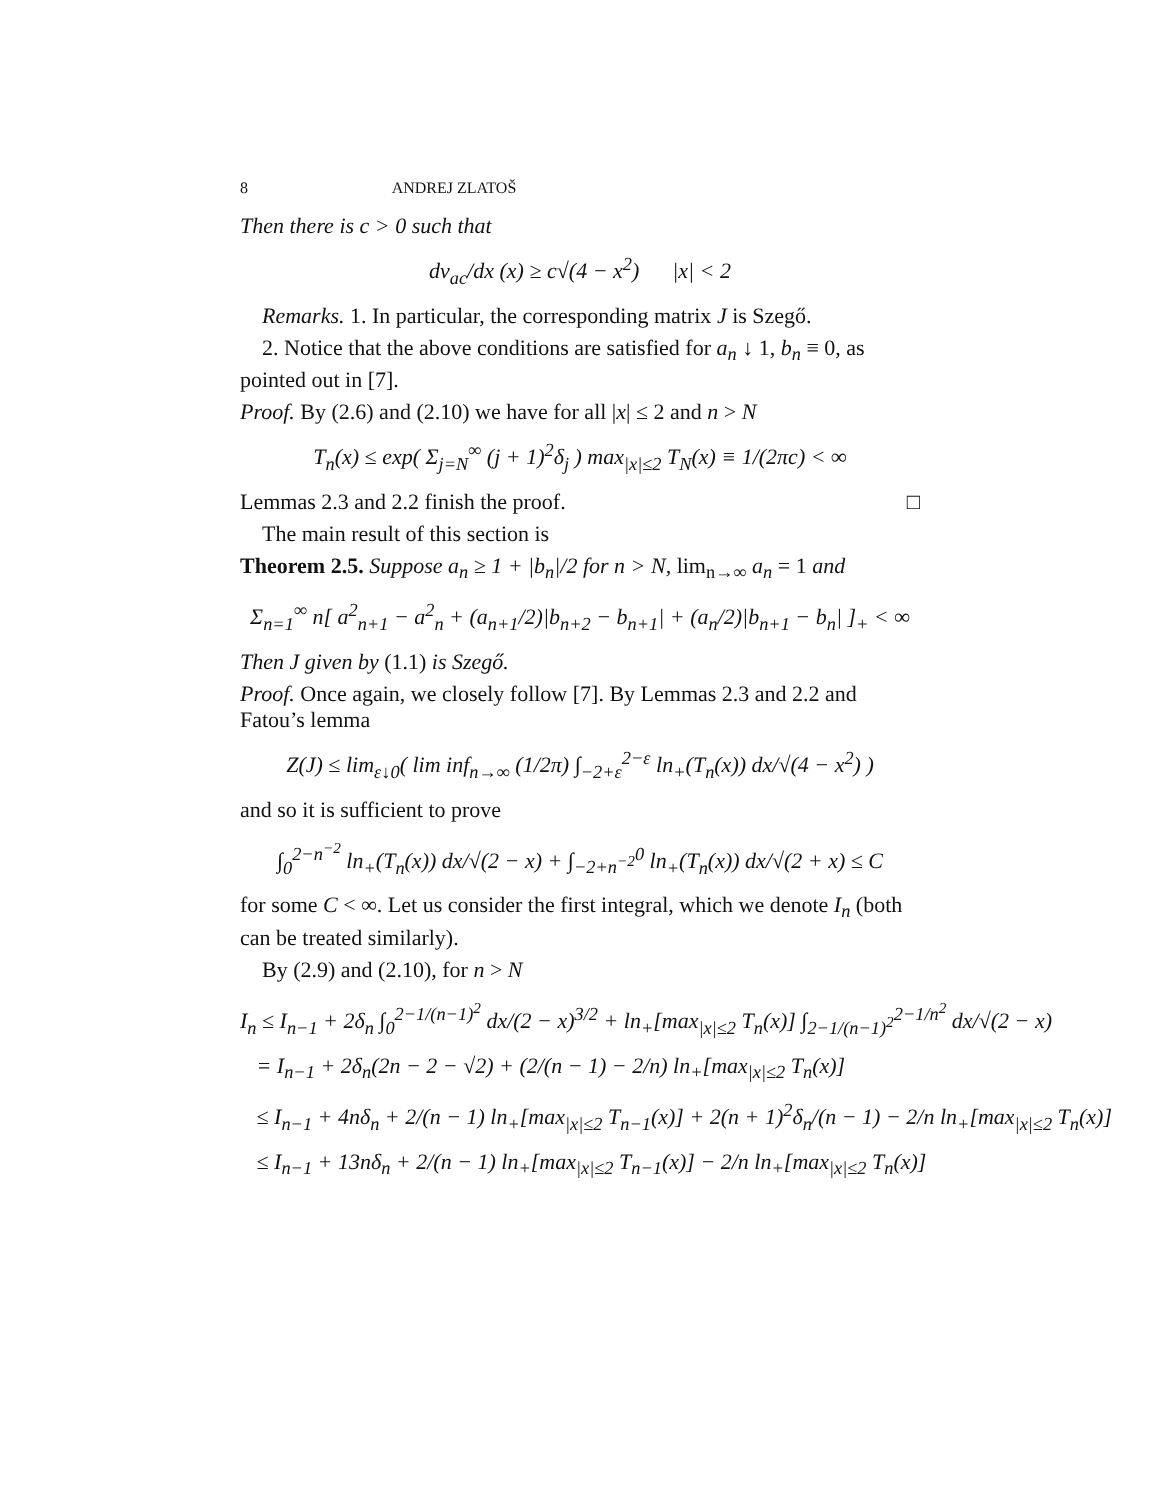8 ANDREJ ZLATOŠ
Then there is c > 0 such that
dν<sub>ac</sub>/dx (x) ≥ c√(4 − x<sup>2</sup>) |x| < 2
Remarks. 1. In particular, the corresponding matrix J is Szegő.
2. Notice that the above conditions are satisfied for a<sub>n</sub> ↓ 1, b<sub>n</sub> ≡ 0, as pointed out in [7].
Proof. By (2.6) and (2.10) we have for all |x| ≤ 2 and n > N
T<sub>n</sub>(x) ≤ exp( Σ<sub>j=N</sub><sup>∞</sup> (j + 1)<sup>2</sup>δ<sub>j</sub> ) max<sub>|x|≤2</sub> T<sub>N</sub>(x) ≡ 1/(2πc) < ∞
Lemmas 2.3 and 2.2 finish the proof. □
The main result of this section is
Theorem 2.5. Suppose a<sub>n</sub> ≥ 1 + |b<sub>n</sub>|/2 for n > N, lim<sub>n→∞</sub> a<sub>n</sub> = 1 and
Σ<sub>n=1</sub><sup>∞</sup> n[ a<sup>2</sup><sub>n+1</sub> − a<sup>2</sup><sub>n</sub> + (a<sub>n+1</sub>/2)|b<sub>n+2</sub> − b<sub>n+1</sub>| + (a<sub>n</sub>/2)|b<sub>n+1</sub> − b<sub>n</sub>| ]<sub>+</sub> < ∞
Then J given by (1.1) is Szegő.
Proof. Once again, we closely follow [7]. By Lemmas 2.3 and 2.2 and Fatou’s lemma
Z(J) ≤ lim<sub>ε↓0</sub>( lim inf<sub>n→∞</sub> (1/2π) ∫<sub>−2+ε</sub><sup>2−ε</sup> ln<sub>+</sub>(T<sub>n</sub>(x)) dx/√(4 − x<sup>2</sup>) )
and so it is sufficient to prove
∫<sub>0</sub><sup>2−n<sup>−2</sup></sup> ln<sub>+</sub>(T<sub>n</sub>(x)) dx/√(2 − x) + ∫<sub>−2+n<sup>−2</sup></sub><sup>0</sup> ln<sub>+</sub>(T<sub>n</sub>(x)) dx/√(2 + x) ≤ C
for some C < ∞. Let us consider the first integral, which we denote I<sub>n</sub> (both can be treated similarly).
By (2.9) and (2.10), for n > N
I<sub>n</sub> ≤ I<sub>n−1</sub> + 2δ<sub>n</sub> ∫<sub>0</sub><sup>2−1/(n−1)<sup>2</sup></sup> dx/(2 − x)<sup>3/2</sup> + ln<sub>+</sub>[max<sub>|x|≤2</sub> T<sub>n</sub>(x)] ∫<sub>2−1/(n−1)<sup>2</sup></sub><sup>2−1/n<sup>2</sup></sup> dx/√(2 − x)
= I<sub>n−1</sub> + 2δ<sub>n</sub>(2n − 2 − √2) + (2/(n − 1) − 2/n) ln<sub>+</sub>[max<sub>|x|≤2</sub> T<sub>n</sub>(x)]
≤ I<sub>n−1</sub> + 4nδ<sub>n</sub> + 2/(n − 1) ln<sub>+</sub>[max<sub>|x|≤2</sub> T<sub>n−1</sub>(x)] + 2(n + 1)<sup>2</sup>δ<sub>n</sub>/(n − 1) − 2/n ln<sub>+</sub>[max<sub>|x|≤2</sub> T<sub>n</sub>(x)]
≤ I<sub>n−1</sub> + 13nδ<sub>n</sub> + 2/(n − 1) ln<sub>+</sub>[max<sub>|x|≤2</sub> T<sub>n−1</sub>(x)] − 2/n ln<sub>+</sub>[max<sub>|x|≤2</sub> T<sub>n</sub>(x)]